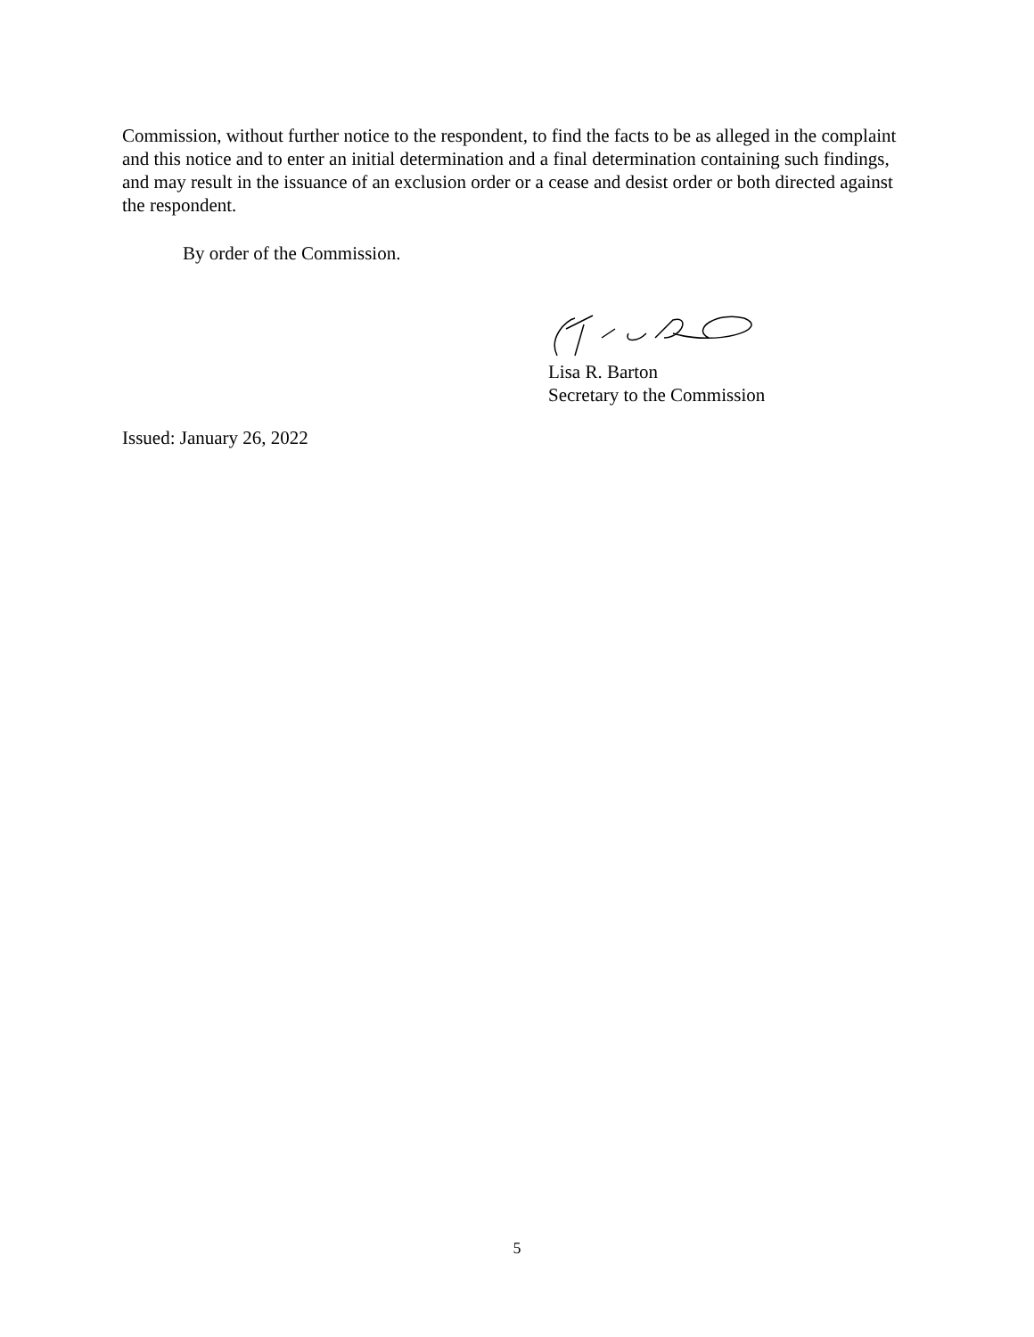Commission, without further notice to the respondent, to find the facts to be as alleged in the complaint and this notice and to enter an initial determination and a final determination containing such findings, and may result in the issuance of an exclusion order or a cease and desist order or both directed against the respondent.
By order of the Commission.
Lisa R. Barton
Secretary to the Commission
Issued: January 26, 2022
5